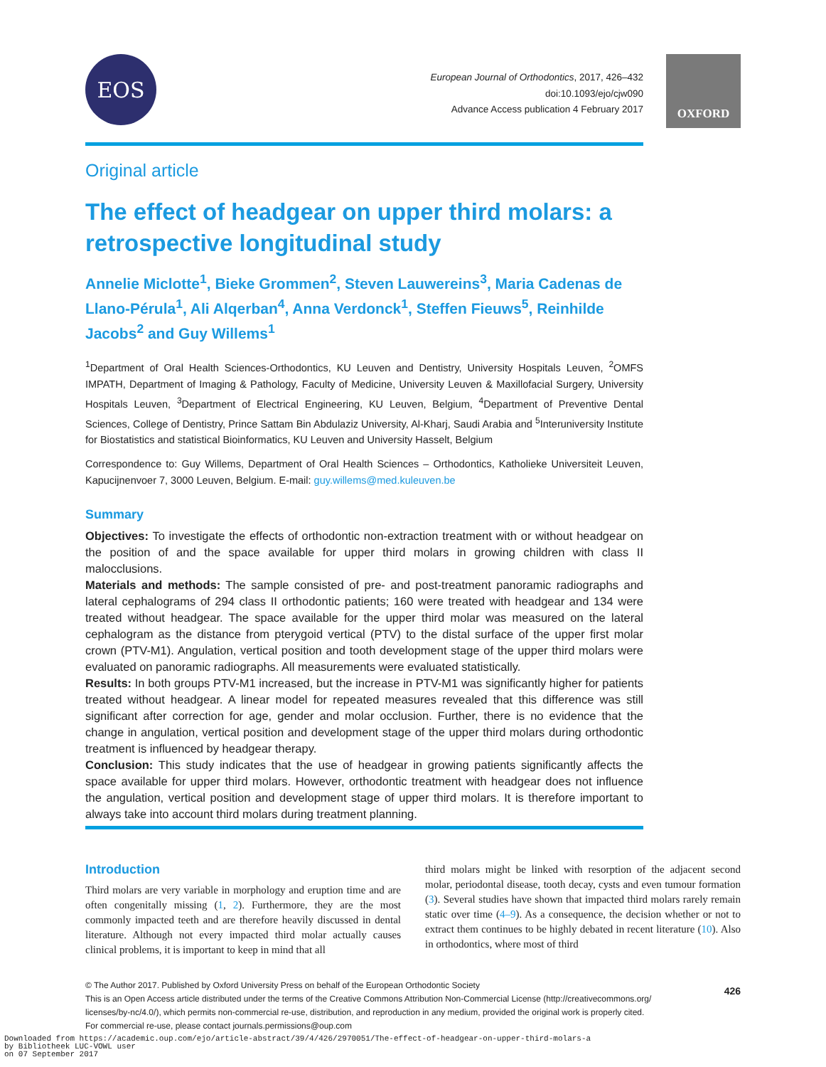EOS
European Journal of Orthodontics, 2017, 426–432
doi:10.1093/ejo/cjw090
Advance Access publication 4 February 2017
OXFORD
Original article
The effect of headgear on upper third molars: a retrospective longitudinal study
Annelie Miclotte<sup>1</sup>, Bieke Grommen<sup>2</sup>, Steven Lauwereins<sup>3</sup>, Maria Cadenas de Llano-Pérula<sup>1</sup>, Ali Alqerban<sup>4</sup>, Anna Verdonck<sup>1</sup>, Steffen Fieuws<sup>5</sup>, Reinhilde Jacobs<sup>2</sup> and Guy Willems<sup>1</sup>
<sup>1</sup> Department of Oral Health Sciences-Orthodontics, KU Leuven and Dentistry, University Hospitals Leuven, <sup>2</sup>OMFS IMPATH, Department of Imaging & Pathology, Faculty of Medicine, University Leuven & Maxillofacial Surgery, University Hospitals Leuven, <sup>3</sup>Department of Electrical Engineering, KU Leuven, Belgium, <sup>4</sup>Department of Preventive Dental Sciences, College of Dentistry, Prince Sattam Bin Abdulaziz University, Al-Kharj, Saudi Arabia and <sup>5</sup>Interuniversity Institute for Biostatistics and statistical Bioinformatics, KU Leuven and University Hasselt, Belgium
Correspondence to: Guy Willems, Department of Oral Health Sciences – Orthodontics, Katholieke Universiteit Leuven, Kapucijnenvoer 7, 3000 Leuven, Belgium. E-mail: guy.willems@med.kuleuven.be
Summary
Objectives: To investigate the effects of orthodontic non-extraction treatment with or without headgear on the position of and the space available for upper third molars in growing children with class II malocclusions.
Materials and methods: The sample consisted of pre- and post-treatment panoramic radiographs and lateral cephalograms of 294 class II orthodontic patients; 160 were treated with headgear and 134 were treated without headgear. The space available for the upper third molar was measured on the lateral cephalogram as the distance from pterygoid vertical (PTV) to the distal surface of the upper first molar crown (PTV-M1). Angulation, vertical position and tooth development stage of the upper third molars were evaluated on panoramic radiographs. All measurements were evaluated statistically.
Results: In both groups PTV-M1 increased, but the increase in PTV-M1 was significantly higher for patients treated without headgear. A linear model for repeated measures revealed that this difference was still significant after correction for age, gender and molar occlusion. Further, there is no evidence that the change in angulation, vertical position and development stage of the upper third molars during orthodontic treatment is influenced by headgear therapy.
Conclusion: This study indicates that the use of headgear in growing patients significantly affects the space available for upper third molars. However, orthodontic treatment with headgear does not influence the angulation, vertical position and development stage of upper third molars. It is therefore important to always take into account third molars during treatment planning.
Introduction
Third molars are very variable in morphology and eruption time and are often congenitally missing (1, 2). Furthermore, they are the most commonly impacted teeth and are therefore heavily discussed in dental literature. Although not every impacted third molar actually causes clinical problems, it is important to keep in mind that all
third molars might be linked with resorption of the adjacent second molar, periodontal disease, tooth decay, cysts and even tumour formation (3). Several studies have shown that impacted third molars rarely remain static over time (4–9). As a consequence, the decision whether or not to extract them continues to be highly debated in recent literature (10). Also in orthodontics, where most of third
© The Author 2017. Published by Oxford University Press on behalf of the European Orthodontic Society
This is an Open Access article distributed under the terms of the Creative Commons Attribution Non-Commercial License (http://creativecommons.org/
licenses/by-nc/4.0/), which permits non-commercial re-use, distribution, and reproduction in any medium, provided the original work is properly cited.
For commercial re-use, please contact journals.permissions@oup.com
426
Downloaded from https://academic.oup.com/ejo/article-abstract/39/4/426/2970051/The-effect-of-headgear-on-upper-third-molars-a
by Bibliotheek LUC-VOWL user
on 07 September 2017